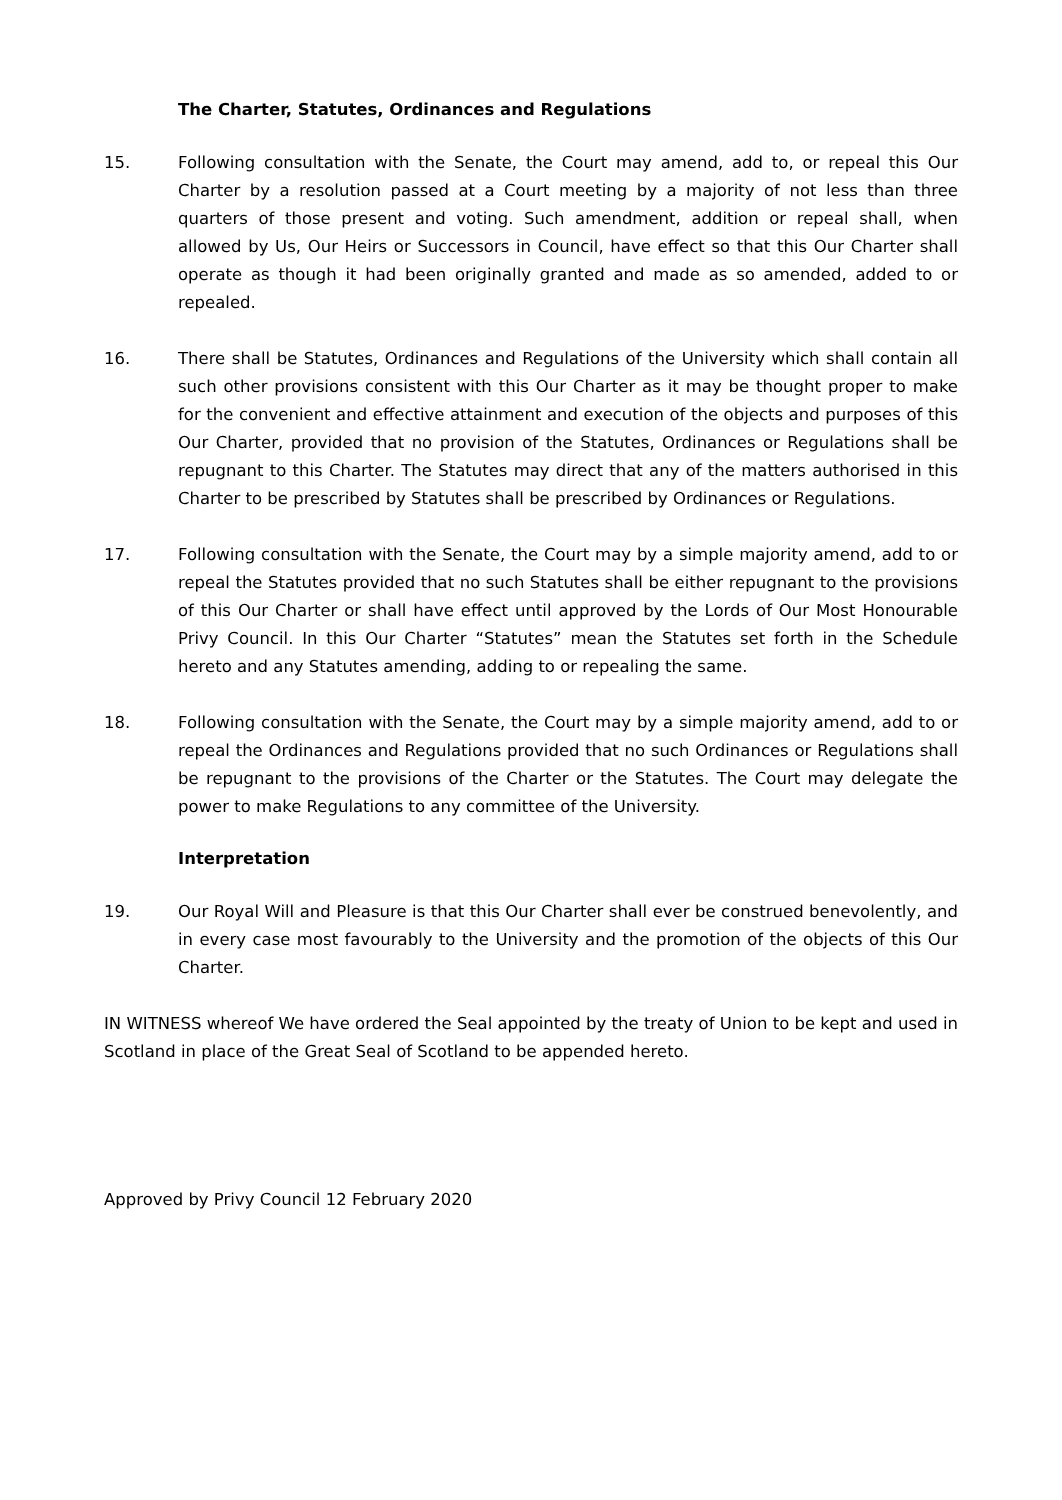The Charter, Statutes, Ordinances and Regulations
15. Following consultation with the Senate, the Court may amend, add to, or repeal this Our Charter by a resolution passed at a Court meeting by a majority of not less than three quarters of those present and voting. Such amendment, addition or repeal shall, when allowed by Us, Our Heirs or Successors in Council, have effect so that this Our Charter shall operate as though it had been originally granted and made as so amended, added to or repealed.
16. There shall be Statutes, Ordinances and Regulations of the University which shall contain all such other provisions consistent with this Our Charter as it may be thought proper to make for the convenient and effective attainment and execution of the objects and purposes of this Our Charter, provided that no provision of the Statutes, Ordinances or Regulations shall be repugnant to this Charter. The Statutes may direct that any of the matters authorised in this Charter to be prescribed by Statutes shall be prescribed by Ordinances or Regulations.
17. Following consultation with the Senate, the Court may by a simple majority amend, add to or repeal the Statutes provided that no such Statutes shall be either repugnant to the provisions of this Our Charter or shall have effect until approved by the Lords of Our Most Honourable Privy Council. In this Our Charter “Statutes” mean the Statutes set forth in the Schedule hereto and any Statutes amending, adding to or repealing the same.
18. Following consultation with the Senate, the Court may by a simple majority amend, add to or repeal the Ordinances and Regulations provided that no such Ordinances or Regulations shall be repugnant to the provisions of the Charter or the Statutes. The Court may delegate the power to make Regulations to any committee of the University.
Interpretation
19. Our Royal Will and Pleasure is that this Our Charter shall ever be construed benevolently, and in every case most favourably to the University and the promotion of the objects of this Our Charter.
IN WITNESS whereof We have ordered the Seal appointed by the treaty of Union to be kept and used in Scotland in place of the Great Seal of Scotland to be appended hereto.
Approved by Privy Council 12 February 2020